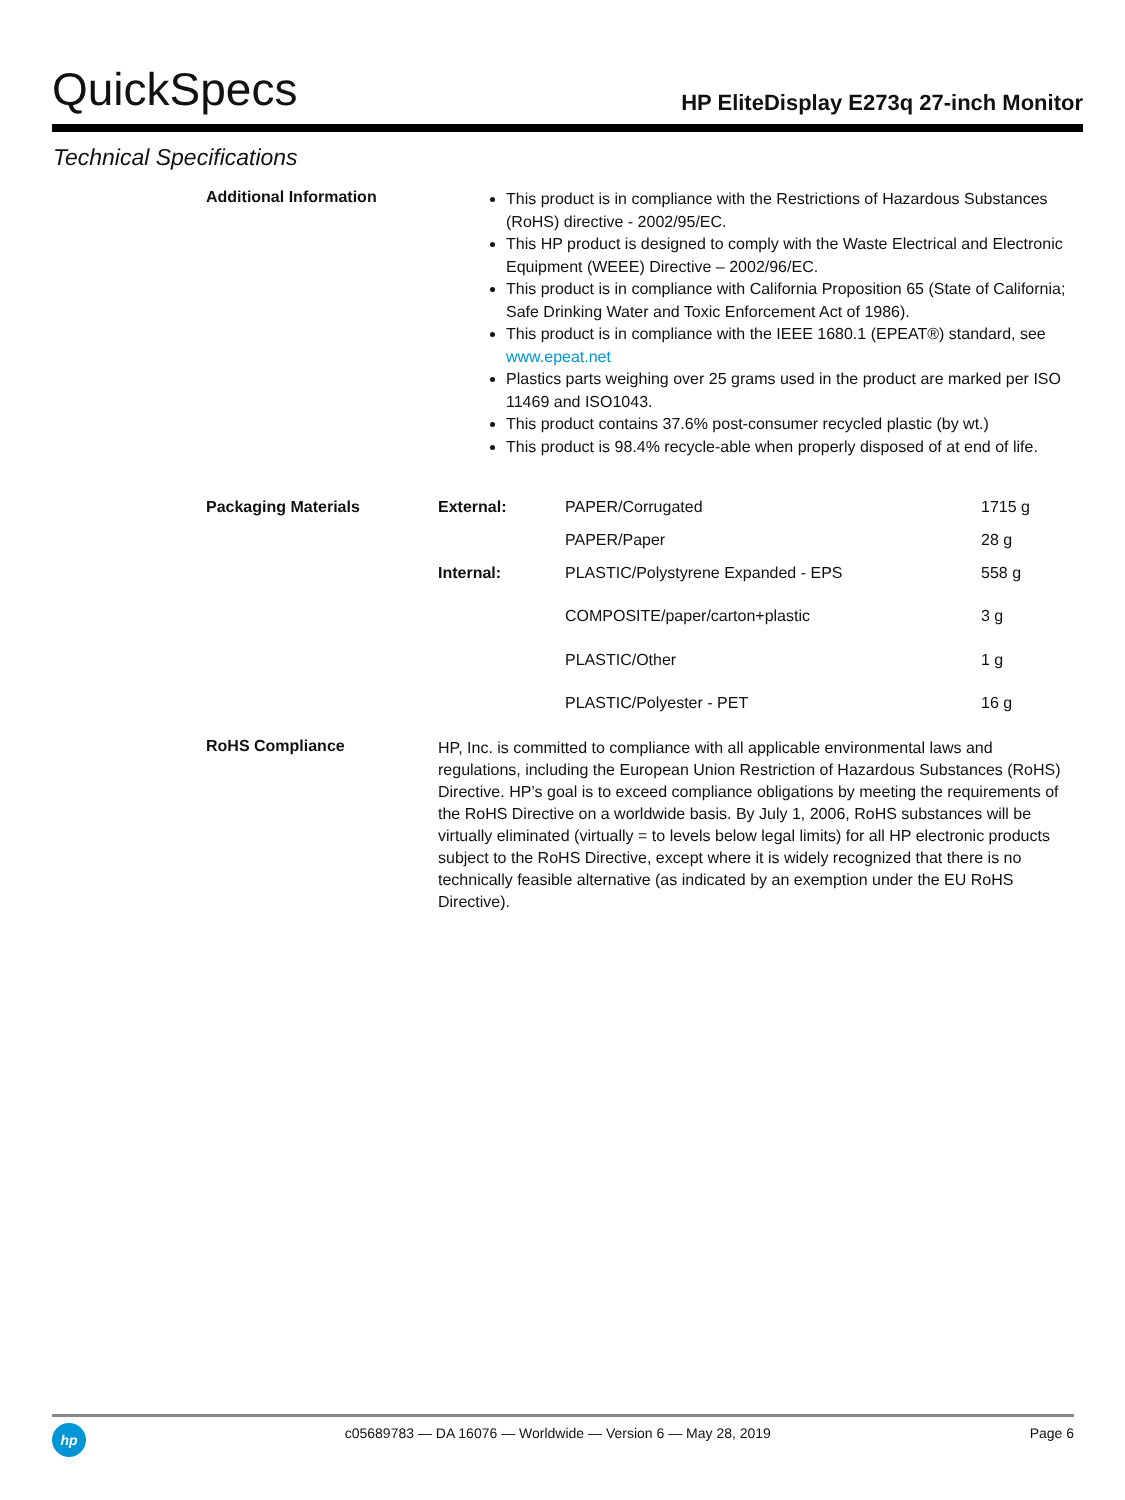QuickSpecs
HP EliteDisplay E273q 27-inch Monitor
Technical Specifications
Additional Information
This product is in compliance with the Restrictions of Hazardous Substances (RoHS) directive - 2002/95/EC.
This HP product is designed to comply with the Waste Electrical and Electronic Equipment (WEEE) Directive – 2002/96/EC.
This product is in compliance with California Proposition 65 (State of California; Safe Drinking Water and Toxic Enforcement Act of 1986).
This product is in compliance with the IEEE 1680.1 (EPEAT®) standard, see www.epeat.net
Plastics parts weighing over 25 grams used in the product are marked per ISO 11469 and ISO1043.
This product contains 37.6% post-consumer recycled plastic (by wt.)
This product is 98.4% recycle-able when properly disposed of at end of life.
| Packaging Materials | External: | PAPER/Corrugated | 1715 g |
| | | PAPER/Paper | 28 g |
| | Internal: | PLASTIC/Polystyrene Expanded - EPS | 558 g |
| | | COMPOSITE/paper/carton+plastic | 3 g |
| | | PLASTIC/Other | 1 g |
| | | PLASTIC/Polyester - PET | 16 g |
RoHS Compliance
HP, Inc. is committed to compliance with all applicable environmental laws and regulations, including the European Union Restriction of Hazardous Substances (RoHS) Directive. HP’s goal is to exceed compliance obligations by meeting the requirements of the RoHS Directive on a worldwide basis. By July 1, 2006, RoHS substances will be virtually eliminated (virtually = to levels below legal limits) for all HP electronic products subject to the RoHS Directive, except where it is widely recognized that there is no technically feasible alternative (as indicated by an exemption under the EU RoHS Directive).
hp
c05689783 — DA 16076 — Worldwide — Version 6 — May 28, 2019
Page 6